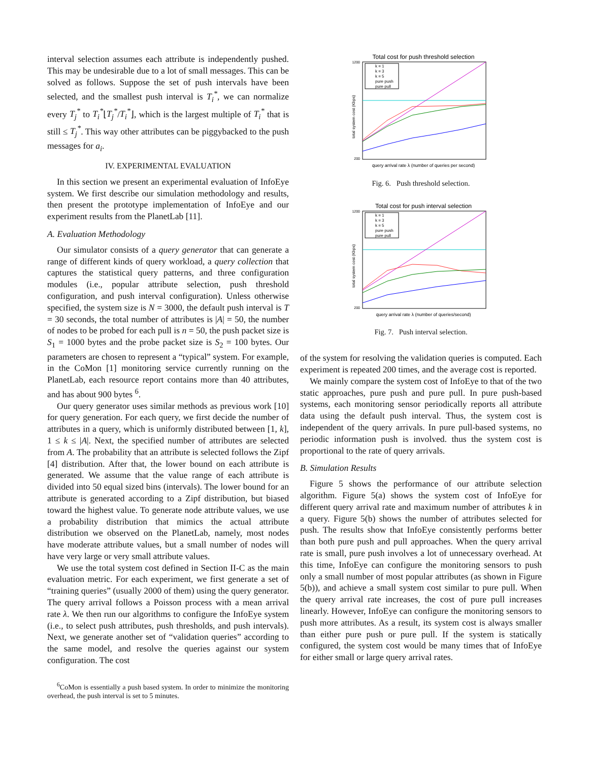interval selection assumes each attribute is independently pushed. This may be undesirable due to a lot of small messages. This can be solved as follows. Suppose the set of push intervals have been selected, and the smallest push interval is T<sub>i</sub><sup>*</sup>, we can normalize every T<sub>j</sub><sup>*</sup> to T<sub>i</sub><sup>*</sup>⌊T<sub>j</sub><sup>*</sup>/T<sub>i</sub><sup>*</sup>⌋, which is the largest multiple of T<sub>i</sub><sup>*</sup> that is still ≤ T<sub>j</sub><sup>*</sup>. This way other attributes can be piggybacked to the push messages for a<sub>i</sub>.
IV. EXPERIMENTAL EVALUATION
In this section we present an experimental evaluation of InfoEye system. We first describe our simulation methodology and results, then present the prototype implementation of InfoEye and our experiment results from the PlanetLab [11].
A. Evaluation Methodology
Our simulator consists of a query generator that can generate a range of different kinds of query workload, a query collection that captures the statistical query patterns, and three configuration modules (i.e., popular attribute selection, push threshold configuration, and push interval configuration). Unless otherwise specified, the system size is N = 3000, the default push interval is T = 30 seconds, the total number of attributes is |A| = 50, the number of nodes to be probed for each pull is n = 50, the push packet size is S<sub>1</sub> = 1000 bytes and the probe packet size is S<sub>2</sub> = 100 bytes. Our parameters are chosen to represent a “typical” system. For example, in the CoMon [1] monitoring service currently running on the PlanetLab, each resource report contains more than 40 attributes, and has about 900 bytes <sup>6</sup>.
Our query generator uses similar methods as previous work [10] for query generation. For each query, we first decide the number of attributes in a query, which is uniformly distributed between [1, k], 1 ≤ k ≤ |A|. Next, the specified number of attributes are selected from A. The probability that an attribute is selected follows the Zipf [4] distribution. After that, the lower bound on each attribute is generated. We assume that the value range of each attribute is divided into 50 equal sized bins (intervals). The lower bound for an attribute is generated according to a Zipf distribution, but biased toward the highest value. To generate node attribute values, we use a probability distribution that mimics the actual attribute distribution we observed on the PlanetLab, namely, most nodes have moderate attribute values, but a small number of nodes will have very large or very small attribute values.
We use the total system cost defined in Section II-C as the main evaluation metric. For each experiment, we first generate a set of “training queries” (usually 2000 of them) using the query generator. The query arrival follows a Poisson process with a mean arrival rate λ. We then run our algorithms to configure the InfoEye system (i.e., to select push attributes, push thresholds, and push intervals). Next, we generate another set of “validation queries” according to the same model, and resolve the queries against our system configuration. The cost
<sup>6</sup> CoMon is essentially a push based system. In order to minimize the monitoring overhead, the push interval is set to 5 minutes.
Total cost for push threshold selection
k = 1
k = 3
k = 5
pure push
pure pull
1200
200
total system cost (Kbps)
query arrival rate λ (number of queries per second)
Fig. 6. Push threshold selection.
Total cost for push interval selection
k = 1
k = 3
k = 5
pure push
pure pull
1200
200
total system cost (Kbps)
query arrival rate λ (number of queries/second)
Fig. 7. Push interval selection.
of the system for resolving the validation queries is computed. Each experiment is repeated 200 times, and the average cost is reported.
We mainly compare the system cost of InfoEye to that of the two static approaches, pure push and pure pull. In pure push-based systems, each monitoring sensor periodically reports all attribute data using the default push interval. Thus, the system cost is independent of the query arrivals. In pure pull-based systems, no periodic information push is involved. thus the system cost is proportional to the rate of query arrivals.
B. Simulation Results
Figure 5 shows the performance of our attribute selection algorithm. Figure 5(a) shows the system cost of InfoEye for different query arrival rate and maximum number of attributes k in a query. Figure 5(b) shows the number of attributes selected for push. The results show that InfoEye consistently performs better than both pure push and pull approaches. When the query arrival rate is small, pure push involves a lot of unnecessary overhead. At this time, InfoEye can configure the monitoring sensors to push only a small number of most popular attributes (as shown in Figure 5(b)), and achieve a small system cost similar to pure pull. When the query arrival rate increases, the cost of pure pull increases linearly. However, InfoEye can configure the monitoring sensors to push more attributes. As a result, its system cost is always smaller than either pure push or pure pull. If the system is statically configured, the system cost would be many times that of InfoEye for either small or large query arrival rates.